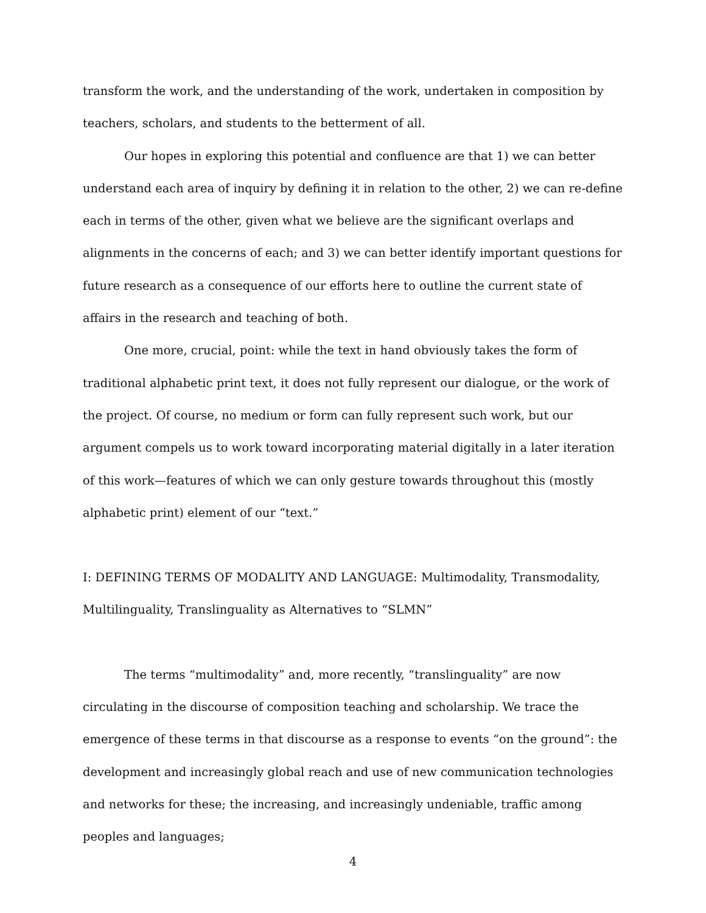transform the work, and the understanding of the work, undertaken in composition by teachers, scholars, and students to the betterment of all.
Our hopes in exploring this potential and confluence are that 1) we can better understand each area of inquiry by defining it in relation to the other, 2) we can re-define each in terms of the other, given what we believe are the significant overlaps and alignments in the concerns of each; and 3) we can better identify important questions for future research as a consequence of our efforts here to outline the current state of affairs in the research and teaching of both.
One more, crucial, point: while the text in hand obviously takes the form of traditional alphabetic print text, it does not fully represent our dialogue, or the work of the project. Of course, no medium or form can fully represent such work, but our argument compels us to work toward incorporating material digitally in a later iteration of this work—features of which we can only gesture towards throughout this (mostly alphabetic print) element of our “text.”
I: DEFINING TERMS OF MODALITY AND LANGUAGE: Multimodality, Transmodality, Multilinguality, Translinguality as Alternatives to “SLMN”
The terms “multimodality” and, more recently, “translinguality” are now circulating in the discourse of composition teaching and scholarship. We trace the emergence of these terms in that discourse as a response to events “on the ground”: the development and increasingly global reach and use of new communication technologies and networks for these; the increasing, and increasingly undeniable, traffic among peoples and languages;
4